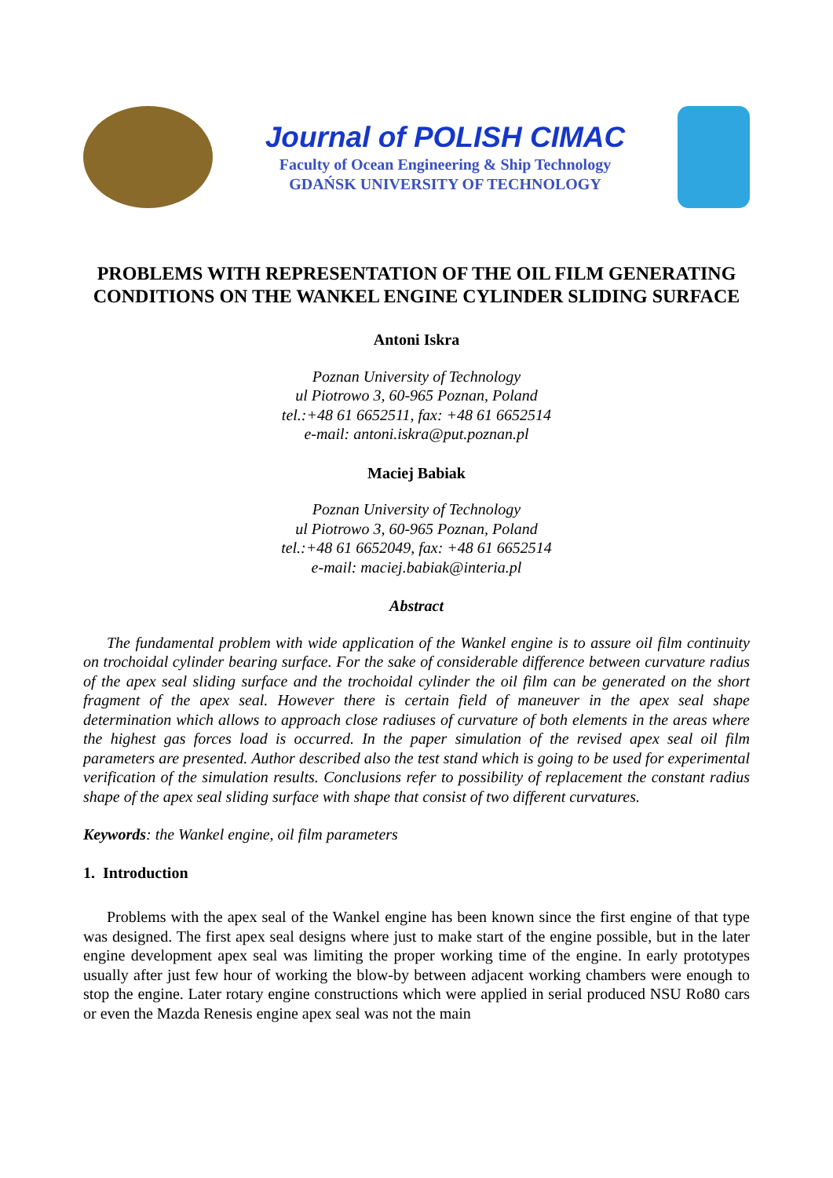Journal of POLISH CIMAC
Faculty of Ocean Engineering & Ship Technology
GDAŃSK UNIVERSITY OF TECHNOLOGY
PROBLEMS WITH REPRESENTATION OF THE OIL FILM GENERATING CONDITIONS ON THE WANKEL ENGINE CYLINDER SLIDING SURFACE
Antoni Iskra
Poznan University of Technology
ul Piotrowo 3, 60-965 Poznan, Poland
tel.:+48 61 6652511, fax: +48 61 6652514
e-mail: antoni.iskra@put.poznan.pl
Maciej Babiak
Poznan University of Technology
ul Piotrowo 3, 60-965 Poznan, Poland
tel.:+48 61 6652049, fax: +48 61 6652514
e-mail: maciej.babiak@interia.pl
Abstract
The fundamental problem with wide application of the Wankel engine is to assure oil film continuity on trochoidal cylinder bearing surface. For the sake of considerable difference between curvature radius of the apex seal sliding surface and the trochoidal cylinder the oil film can be generated on the short fragment of the apex seal. However there is certain field of maneuver in the apex seal shape determination which allows to approach close radiuses of curvature of both elements in the areas where the highest gas forces load is occurred. In the paper simulation of the revised apex seal oil film parameters are presented. Author described also the test stand which is going to be used for experimental verification of the simulation results. Conclusions refer to possibility of replacement the constant radius shape of the apex seal sliding surface with shape that consist of two different curvatures.
Keywords: the Wankel engine, oil film parameters
1. Introduction
Problems with the apex seal of the Wankel engine has been known since the first engine of that type was designed. The first apex seal designs where just to make start of the engine possible, but in the later engine development apex seal was limiting the proper working time of the engine. In early prototypes usually after just few hour of working the blow-by between adjacent working chambers were enough to stop the engine. Later rotary engine constructions which were applied in serial produced NSU Ro80 cars or even the Mazda Renesis engine apex seal was not the main